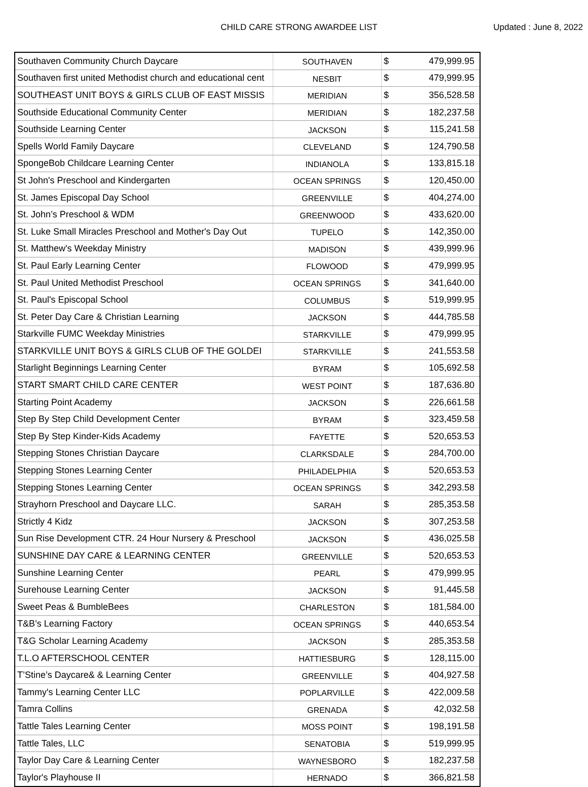CHILD CARE STRONG AWARDEE LIST
Updated : June 8, 2022
| Southaven Community Church Daycare | SOUTHAVEN | $ | 479,999.95 |
| Southaven first united Methodist church and educational cent | NESBIT | $ | 479,999.95 |
| SOUTHEAST UNIT BOYS & GIRLS CLUB OF EAST MISSIS | MERIDIAN | $ | 356,528.58 |
| Southside Educational Community Center | MERIDIAN | $ | 182,237.58 |
| Southside Learning Center | JACKSON | $ | 115,241.58 |
| Spells World Family Daycare | CLEVELAND | $ | 124,790.58 |
| SpongeBob Childcare Learning Center | INDIANOLA | $ | 133,815.18 |
| St John's Preschool and Kindergarten | OCEAN SPRINGS | $ | 120,450.00 |
| St. James Episcopal Day School | GREENVILLE | $ | 404,274.00 |
| St. John’s Preschool & WDM | GREENWOOD | $ | 433,620.00 |
| St. Luke Small Miracles Preschool and Mother's Day Out | TUPELO | $ | 142,350.00 |
| St. Matthew's Weekday Ministry | MADISON | $ | 439,999.96 |
| St. Paul Early Learning Center | FLOWOOD | $ | 479,999.95 |
| St. Paul United Methodist Preschool | OCEAN SPRINGS | $ | 341,640.00 |
| St. Paul's Episcopal School | COLUMBUS | $ | 519,999.95 |
| St. Peter Day Care & Christian Learning | JACKSON | $ | 444,785.58 |
| Starkville FUMC Weekday Ministries | STARKVILLE | $ | 479,999.95 |
| STARKVILLE UNIT BOYS & GIRLS CLUB OF THE GOLDEI | STARKVILLE | $ | 241,553.58 |
| Starlight Beginnings Learning Center | BYRAM | $ | 105,692.58 |
| START SMART CHILD CARE CENTER | WEST POINT | $ | 187,636.80 |
| Starting Point Academy | JACKSON | $ | 226,661.58 |
| Step By Step Child Development Center | BYRAM | $ | 323,459.58 |
| Step By Step Kinder-Kids Academy | FAYETTE | $ | 520,653.53 |
| Stepping Stones Christian Daycare | CLARKSDALE | $ | 284,700.00 |
| Stepping Stones Learning Center | PHILADELPHIA | $ | 520,653.53 |
| Stepping Stones Learning Center | OCEAN SPRINGS | $ | 342,293.58 |
| Strayhorn Preschool and Daycare LLC. | SARAH | $ | 285,353.58 |
| Strictly 4 Kidz | JACKSON | $ | 307,253.58 |
| Sun Rise Development CTR. 24 Hour Nursery & Preschool | JACKSON | $ | 436,025.58 |
| SUNSHINE DAY CARE & LEARNING CENTER | GREENVILLE | $ | 520,653.53 |
| Sunshine Learning Center | PEARL | $ | 479,999.95 |
| Surehouse Learning Center | JACKSON | $ | 91,445.58 |
| Sweet Peas & BumbleBees | CHARLESTON | $ | 181,584.00 |
| T&B’s Learning Factory | OCEAN SPRINGS | $ | 440,653.54 |
| T&G Scholar Learning Academy | JACKSON | $ | 285,353.58 |
| T.L.O AFTERSCHOOL CENTER | HATTIESBURG | $ | 128,115.00 |
| T’Stine’s Daycare& & Learning Center | GREENVILLE | $ | 404,927.58 |
| Tammy's Learning Center LLC | POPLARVILLE | $ | 422,009.58 |
| Tamra Collins | GRENADA | $ | 42,032.58 |
| Tattle Tales Learning Center | MOSS POINT | $ | 198,191.58 |
| Tattle Tales, LLC | SENATOBIA | $ | 519,999.95 |
| Taylor Day Care & Learning Center | WAYNESBORO | $ | 182,237.58 |
| Taylor's Playhouse II | HERNADO | $ | 366,821.58 |